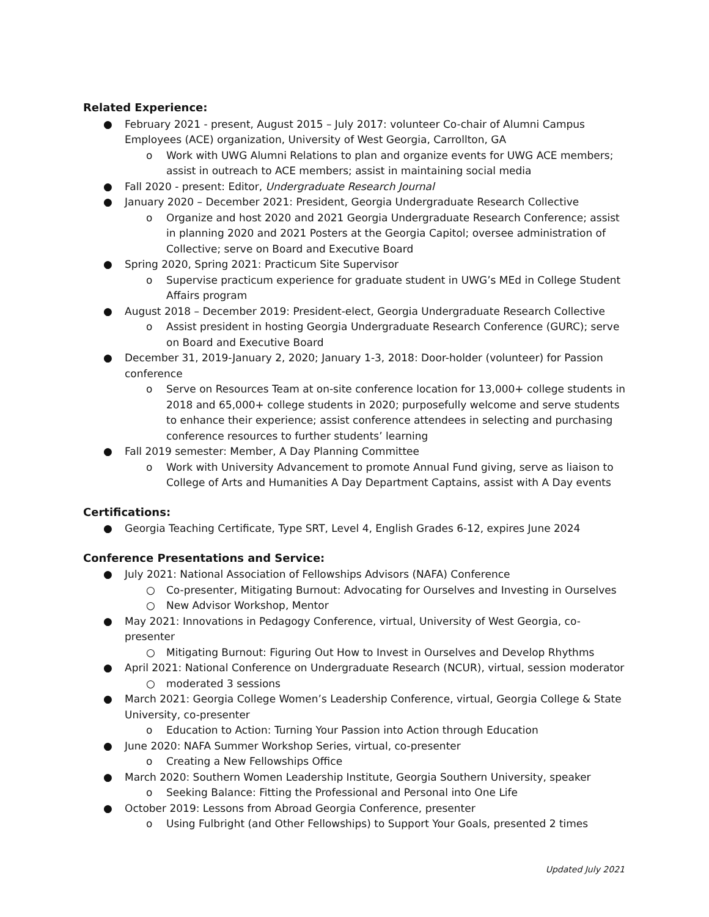Related Experience:
● February 2021 - present, August 2015 – July 2017: volunteer Co-chair of Alumni Campus Employees (ACE) organization, University of West Georgia, Carrollton, GA
o Work with UWG Alumni Relations to plan and organize events for UWG ACE members; assist in outreach to ACE members; assist in maintaining social media
● Fall 2020 - present: Editor, Undergraduate Research Journal
● January 2020 – December 2021: President, Georgia Undergraduate Research Collective
o Organize and host 2020 and 2021 Georgia Undergraduate Research Conference; assist in planning 2020 and 2021 Posters at the Georgia Capitol; oversee administration of Collective; serve on Board and Executive Board
● Spring 2020, Spring 2021: Practicum Site Supervisor
o Supervise practicum experience for graduate student in UWG’s MEd in College Student Affairs program
● August 2018 – December 2019: President-elect, Georgia Undergraduate Research Collective
o Assist president in hosting Georgia Undergraduate Research Conference (GURC); serve on Board and Executive Board
● December 31, 2019-January 2, 2020; January 1-3, 2018: Door-holder (volunteer) for Passion conference
o Serve on Resources Team at on-site conference location for 13,000+ college students in 2018 and 65,000+ college students in 2020; purposefully welcome and serve students to enhance their experience; assist conference attendees in selecting and purchasing conference resources to further students’ learning
● Fall 2019 semester: Member, A Day Planning Committee
o Work with University Advancement to promote Annual Fund giving, serve as liaison to College of Arts and Humanities A Day Department Captains, assist with A Day events
Certifications:
● Georgia Teaching Certificate, Type SRT, Level 4, English Grades 6-12, expires June 2024
Conference Presentations and Service:
● July 2021: National Association of Fellowships Advisors (NAFA) Conference
○ Co-presenter, Mitigating Burnout: Advocating for Ourselves and Investing in Ourselves
○ New Advisor Workshop, Mentor
● May 2021: Innovations in Pedagogy Conference, virtual, University of West Georgia, co-presenter
○ Mitigating Burnout: Figuring Out How to Invest in Ourselves and Develop Rhythms
● April 2021: National Conference on Undergraduate Research (NCUR), virtual, session moderator
○ moderated 3 sessions
● March 2021: Georgia College Women’s Leadership Conference, virtual, Georgia College & State University, co-presenter
o Education to Action: Turning Your Passion into Action through Education
● June 2020: NAFA Summer Workshop Series, virtual, co-presenter
o Creating a New Fellowships Office
● March 2020: Southern Women Leadership Institute, Georgia Southern University, speaker
o Seeking Balance: Fitting the Professional and Personal into One Life
● October 2019: Lessons from Abroad Georgia Conference, presenter
o Using Fulbright (and Other Fellowships) to Support Your Goals, presented 2 times
Updated July 2021